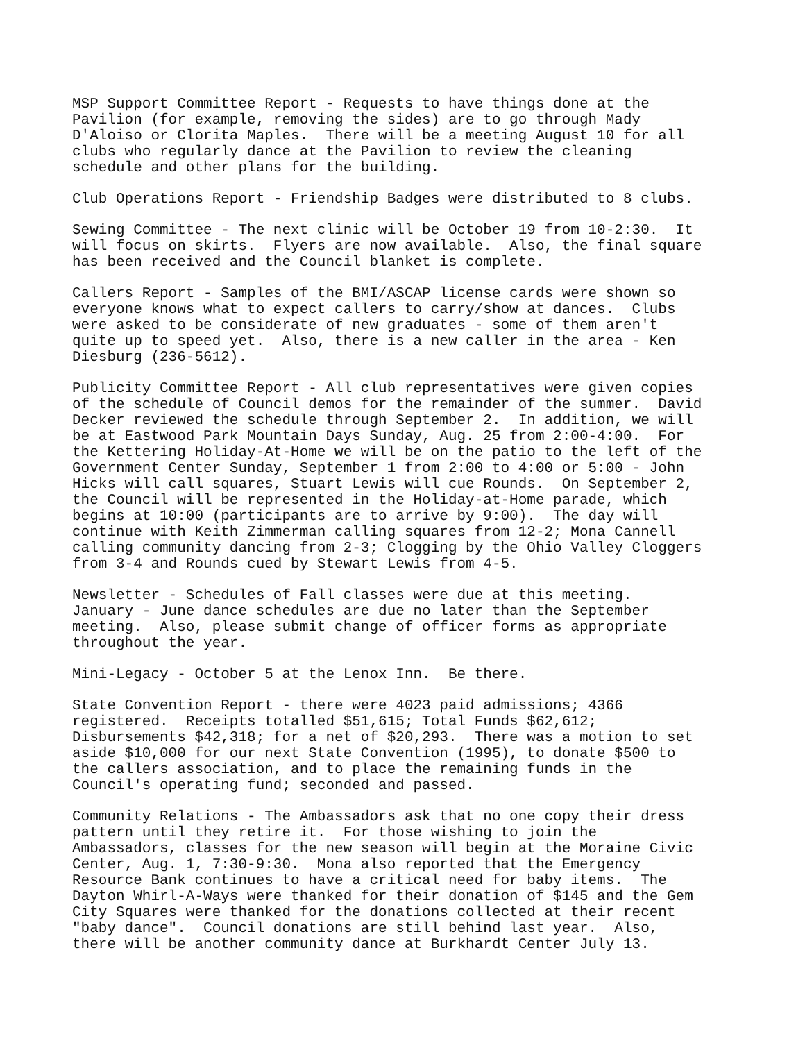MSP Support Committee Report - Requests to have things done at the Pavilion (for example, removing the sides) are to go through Mady D'Aloiso or Clorita Maples. There will be a meeting August 10 for all clubs who regularly dance at the Pavilion to review the cleaning schedule and other plans for the building.
Club Operations Report - Friendship Badges were distributed to 8 clubs.
Sewing Committee - The next clinic will be October 19 from 10-2:30. It will focus on skirts. Flyers are now available. Also, the final square has been received and the Council blanket is complete.
Callers Report - Samples of the BMI/ASCAP license cards were shown so everyone knows what to expect callers to carry/show at dances. Clubs were asked to be considerate of new graduates - some of them aren't quite up to speed yet. Also, there is a new caller in the area - Ken Diesburg (236-5612).
Publicity Committee Report - All club representatives were given copies of the schedule of Council demos for the remainder of the summer. David Decker reviewed the schedule through September 2. In addition, we will be at Eastwood Park Mountain Days Sunday, Aug. 25 from 2:00-4:00. For the Kettering Holiday-At-Home we will be on the patio to the left of the Government Center Sunday, September 1 from 2:00 to 4:00 or 5:00 - John Hicks will call squares, Stuart Lewis will cue Rounds. On September 2, the Council will be represented in the Holiday-at-Home parade, which begins at 10:00 (participants are to arrive by 9:00). The day will continue with Keith Zimmerman calling squares from 12-2; Mona Cannell calling community dancing from 2-3; Clogging by the Ohio Valley Cloggers from 3-4 and Rounds cued by Stewart Lewis from 4-5.
Newsletter - Schedules of Fall classes were due at this meeting. January - June dance schedules are due no later than the September meeting. Also, please submit change of officer forms as appropriate throughout the year.
Mini-Legacy - October 5 at the Lenox Inn. Be there.
State Convention Report - there were 4023 paid admissions; 4366 registered. Receipts totalled $51,615; Total Funds $62,612; Disbursements $42,318; for a net of $20,293. There was a motion to set aside $10,000 for our next State Convention (1995), to donate $500 to the callers association, and to place the remaining funds in the Council's operating fund; seconded and passed.
Community Relations - The Ambassadors ask that no one copy their dress pattern until they retire it. For those wishing to join the Ambassadors, classes for the new season will begin at the Moraine Civic Center, Aug. 1, 7:30-9:30. Mona also reported that the Emergency Resource Bank continues to have a critical need for baby items. The Dayton Whirl-A-Ways were thanked for their donation of $145 and the Gem City Squares were thanked for the donations collected at their recent "baby dance". Council donations are still behind last year. Also, there will be another community dance at Burkhardt Center July 13.